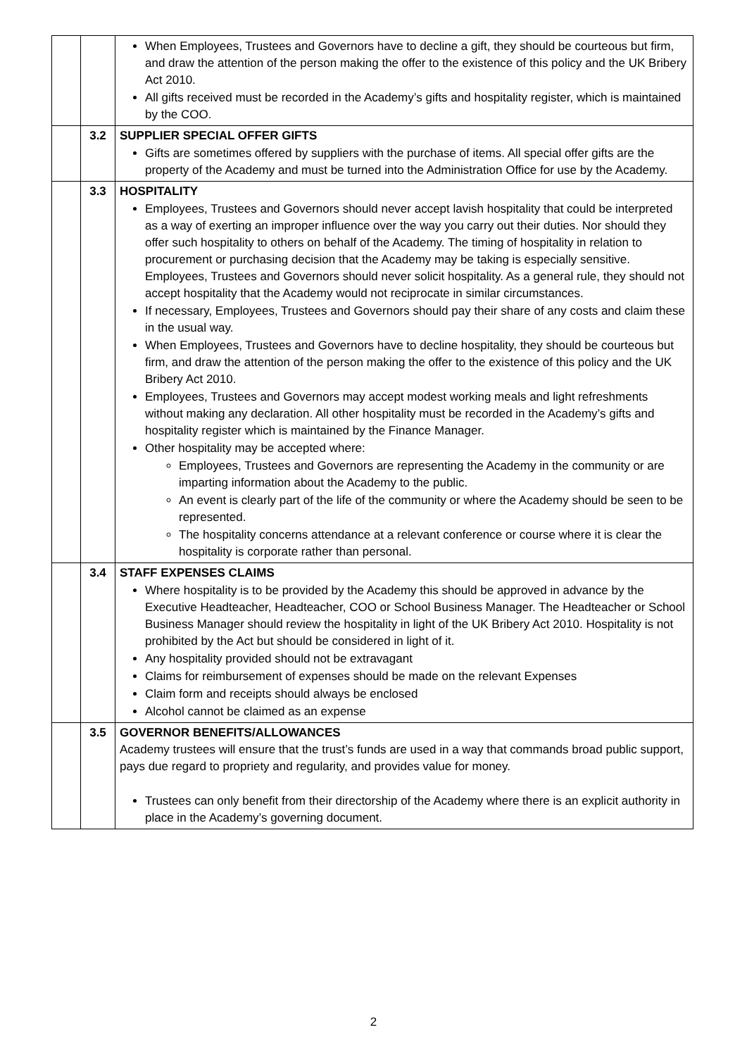| | | When Employees, Trustees and Governors have to decline a gift, they should be courteous but firm, and draw the attention of the person making the offer to the existence of this policy and the UK Bribery Act 2010. All gifts received must be recorded in the Academy’s gifts and hospitality register, which is maintained by the COO. |
| | 3.2 | SUPPLIER SPECIAL OFFER GIFTS Gifts are sometimes offered by suppliers with the purchase of items. All special offer gifts are the property of the Academy and must be turned into the Administration Office for use by the Academy. |
| | 3.3 | HOSPITALITY Employees, Trustees and Governors should never accept lavish hospitality that could be interpreted as a way of exerting an improper influence over the way you carry out their duties. Nor should they offer such hospitality to others on behalf of the Academy. The timing of hospitality in relation to procurement or purchasing decision that the Academy may be taking is especially sensitive. Employees, Trustees and Governors should never solicit hospitality. As a general rule, they should not accept hospitality that the Academy would not reciprocate in similar circumstances. If necessary, Employees, Trustees and Governors should pay their share of any costs and claim these in the usual way. When Employees, Trustees and Governors have to decline hospitality, they should be courteous but firm, and draw the attention of the person making the offer to the existence of this policy and the UK Bribery Act 2010. Employees, Trustees and Governors may accept modest working meals and light refreshments without making any declaration. All other hospitality must be recorded in the Academy’s gifts and hospitality register which is maintained by the Finance Manager. Other hospitality may be accepted where: Employees, Trustees and Governors are representing the Academy in the community or are imparting information about the Academy to the public. An event is clearly part of the life of the community or where the Academy should be seen to be represented. The hospitality concerns attendance at a relevant conference or course where it is clear the hospitality is corporate rather than personal. |
| | 3.4 | STAFF EXPENSES CLAIMS Where hospitality is to be provided by the Academy this should be approved in advance by the Executive Headteacher, Headteacher, COO or School Business Manager. The Headteacher or School Business Manager should review the hospitality in light of the UK Bribery Act 2010. Hospitality is not prohibited by the Act but should be considered in light of it. Any hospitality provided should not be extravagant Claims for reimbursement of expenses should be made on the relevant Expenses Claim form and receipts should always be enclosed Alcohol cannot be claimed as an expense |
| | 3.5 | GOVERNOR BENEFITS/ALLOWANCES Academy trustees will ensure that the trust’s funds are used in a way that commands broad public support, pays due regard to propriety and regularity, and provides value for money. Trustees can only benefit from their directorship of the Academy where there is an explicit authority in place in the Academy’s governing document. |
2